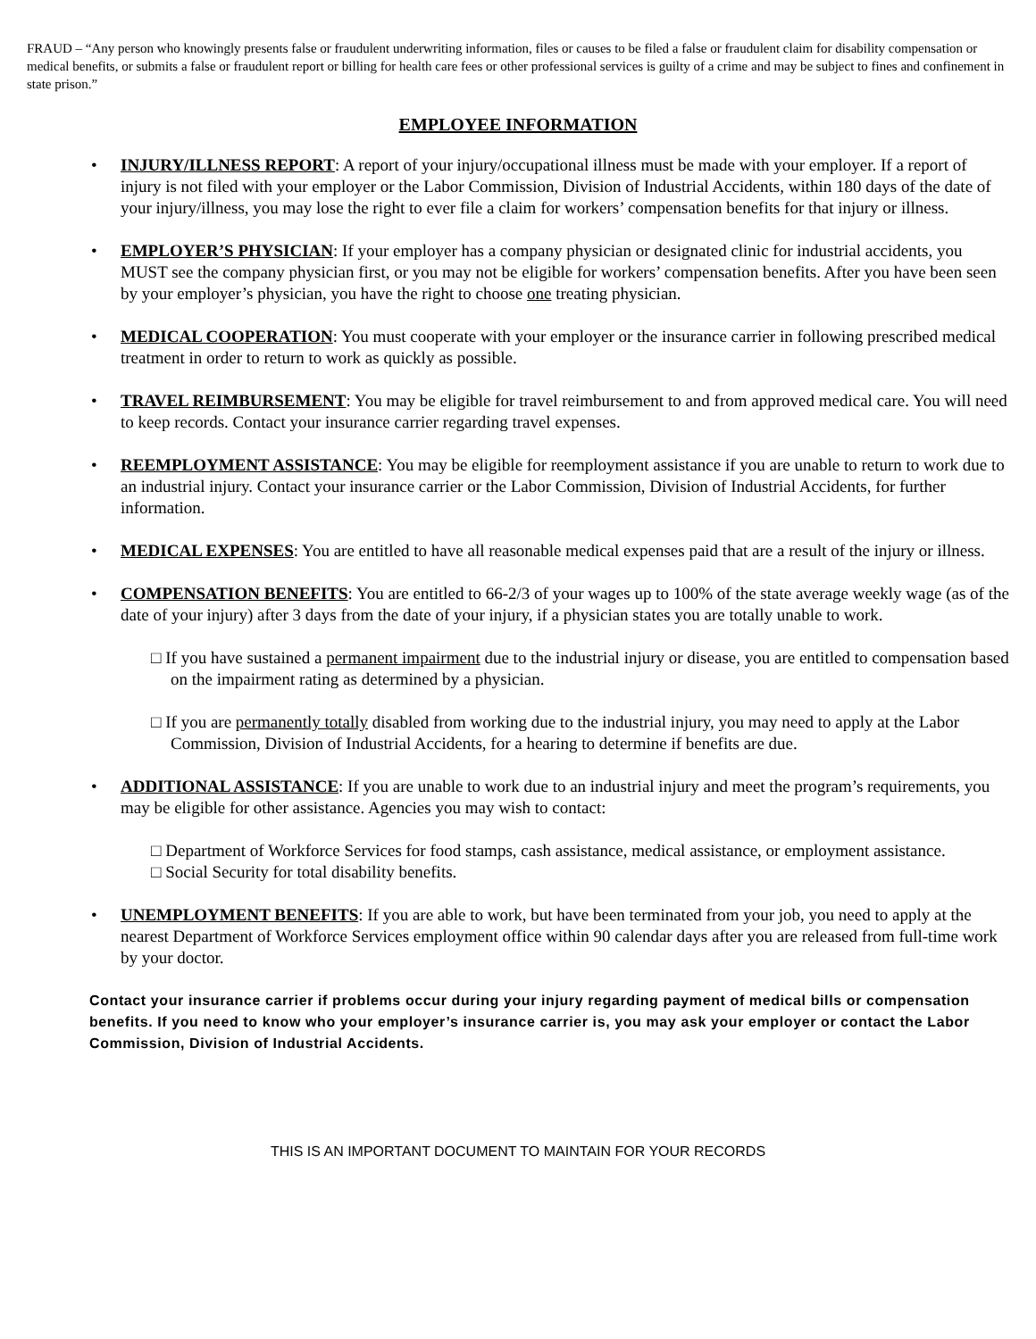FRAUD – “Any person who knowingly presents false or fraudulent underwriting information, files or causes to be filed a false or fraudulent claim for disability compensation or medical benefits, or submits a false or fraudulent report or billing for health care fees or other professional services is guilty of a crime and may be subject to fines and confinement in state prison.”
EMPLOYEE INFORMATION
• INJURY/ILLNESS REPORT: A report of your injury/occupational illness must be made with your employer. If a report of injury is not filed with your employer or the Labor Commission, Division of Industrial Accidents, within 180 days of the date of your injury/illness, you may lose the right to ever file a claim for workers’ compensation benefits for that injury or illness.
• EMPLOYER’S PHYSICIAN: If your employer has a company physician or designated clinic for industrial accidents, you MUST see the company physician first, or you may not be eligible for workers’ compensation benefits. After you have been seen by your employer’s physician, you have the right to choose one treating physician.
• MEDICAL COOPERATION: You must cooperate with your employer or the insurance carrier in following prescribed medical treatment in order to return to work as quickly as possible.
• TRAVEL REIMBURSEMENT: You may be eligible for travel reimbursement to and from approved medical care. You will need to keep records. Contact your insurance carrier regarding travel expenses.
• REEMPLOYMENT ASSISTANCE: You may be eligible for reemployment assistance if you are unable to return to work due to an industrial injury. Contact your insurance carrier or the Labor Commission, Division of Industrial Accidents, for further information.
• MEDICAL EXPENSES: You are entitled to have all reasonable medical expenses paid that are a result of the injury or illness.
• COMPENSATION BENEFITS: You are entitled to 66-2/3 of your wages up to 100% of the state average weekly wage (as of the date of your injury) after 3 days from the date of your injury, if a physician states you are totally unable to work.
□ If you have sustained a permanent impairment due to the industrial injury or disease, you are entitled to compensation based on the impairment rating as determined by a physician.
□ If you are permanently totally disabled from working due to the industrial injury, you may need to apply at the Labor Commission, Division of Industrial Accidents, for a hearing to determine if benefits are due.
• ADDITIONAL ASSISTANCE: If you are unable to work due to an industrial injury and meet the program’s requirements, you may be eligible for other assistance. Agencies you may wish to contact:
□ Department of Workforce Services for food stamps, cash assistance, medical assistance, or employment assistance.
□ Social Security for total disability benefits.
• UNEMPLOYMENT BENEFITS: If you are able to work, but have been terminated from your job, you need to apply at the nearest Department of Workforce Services employment office within 90 calendar days after you are released from full-time work by your doctor.
Contact your insurance carrier if problems occur during your injury regarding payment of medical bills or compensation benefits. If you need to know who your employer’s insurance carrier is, you may ask your employer or contact the Labor Commission, Division of Industrial Accidents.
THIS IS AN IMPORTANT DOCUMENT TO MAINTAIN FOR YOUR RECORDS